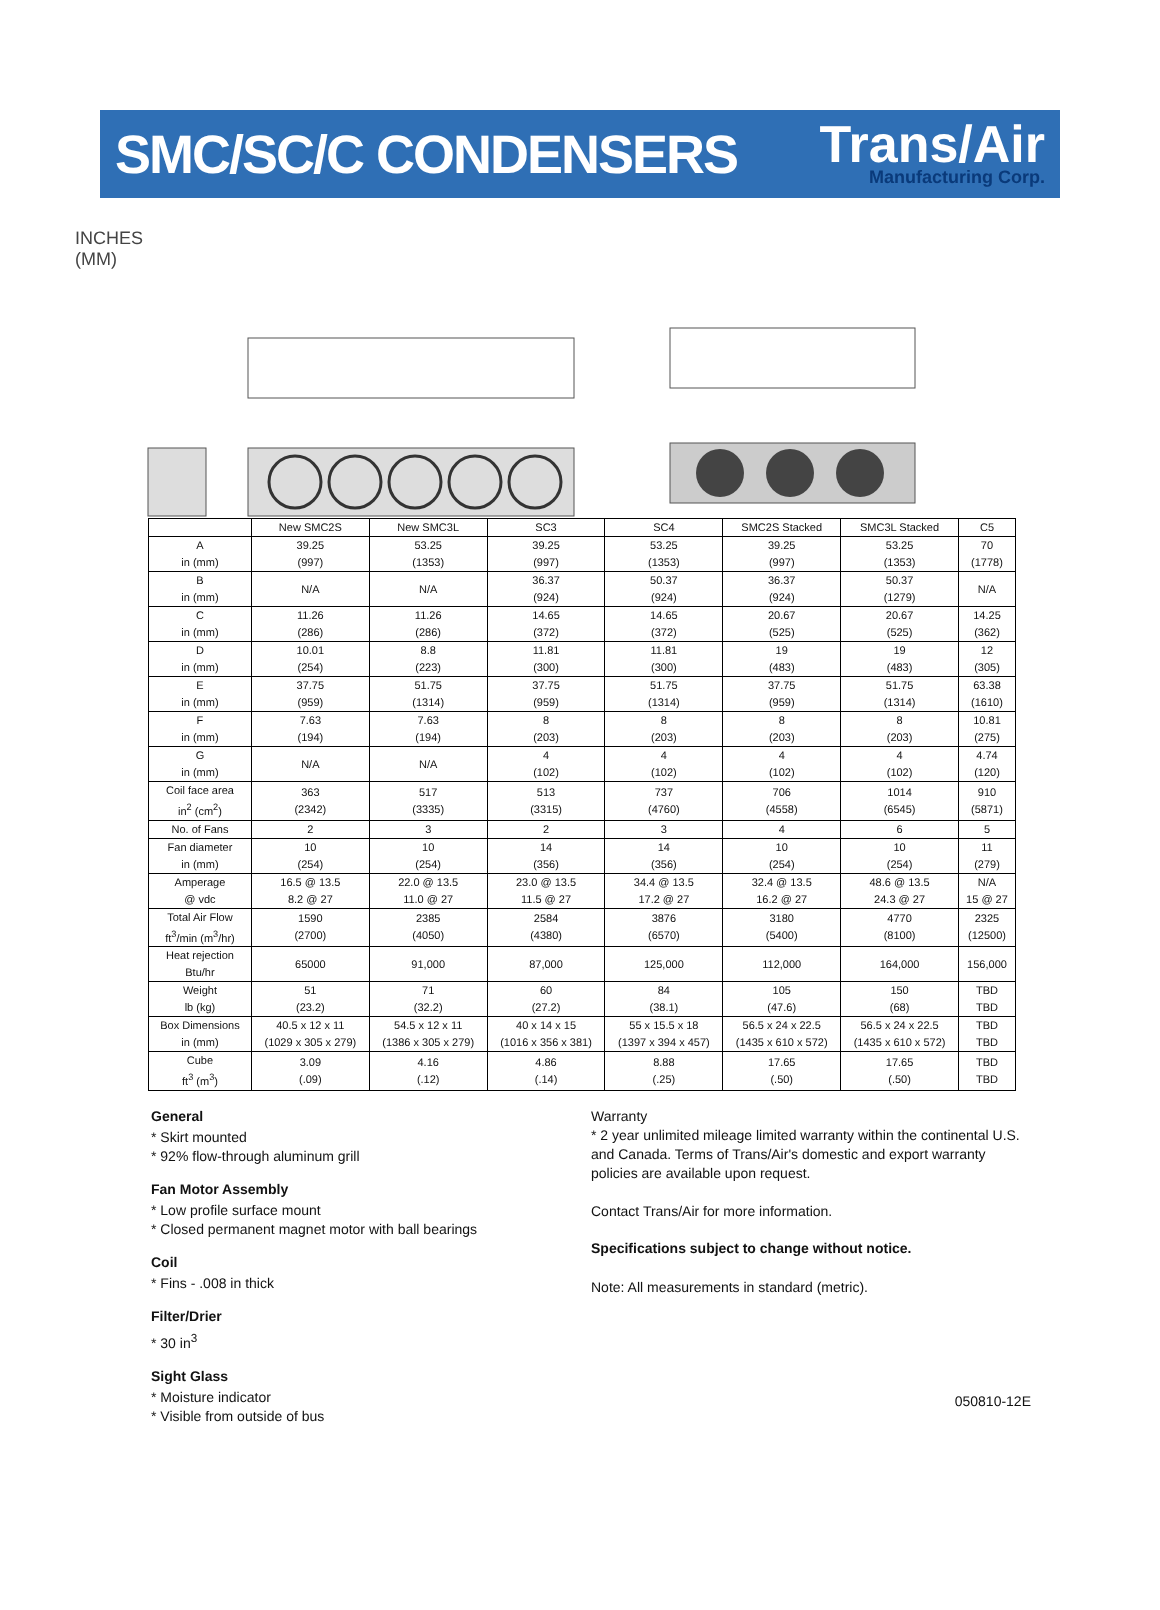SMC/SC/C CONDENSERS
Trans/Air
Manufacturing Corp.
INCHES
(MM)
G B E F D A C
| | New SMC2S | New SMC3L | SC3 | SC4 | SMC2S Stacked | SMC3L Stacked | C5 |
| --- | --- | --- | --- | --- | --- | --- | --- |
| A in (mm) | 39.25 (997) | 53.25 (1353) | 39.25 (997) | 53.25 (1353) | 39.25 (997) | 53.25 (1353) | 70 (1778) |
| B in (mm) | N/A | N/A | 36.37 (924) | 50.37 (924) | 36.37 (924) | 50.37 (1279) | N/A |
| C in (mm) | 11.26 (286) | 11.26 (286) | 14.65 (372) | 14.65 (372) | 20.67 (525) | 20.67 (525) | 14.25 (362) |
| D in (mm) | 10.01 (254) | 8.8 (223) | 11.81 (300) | 11.81 (300) | 19 (483) | 19 (483) | 12 (305) |
| E in (mm) | 37.75 (959) | 51.75 (1314) | 37.75 (959) | 51.75 (1314) | 37.75 (959) | 51.75 (1314) | 63.38 (1610) |
| F in (mm) | 7.63 (194) | 7.63 (194) | 8 (203) | 8 (203) | 8 (203) | 8 (203) | 10.81 (275) |
| G in (mm) | N/A | N/A | 4 (102) | 4 (102) | 4 (102) | 4 (102) | 4.74 (120) |
| Coil face area in<sup>2</sup> (cm<sup>2</sup>) | 363 (2342) | 517 (3335) | 513 (3315) | 737 (4760) | 706 (4558) | 1014 (6545) | 910 (5871) |
| No. of Fans | 2 | 3 | 2 | 3 | 4 | 6 | 5 |
| Fan diameter in (mm) | 10 (254) | 10 (254) | 14 (356) | 14 (356) | 10 (254) | 10 (254) | 11 (279) |
| Amperage @ vdc | 16.5 @ 13.5 8.2 @ 27 | 22.0 @ 13.5 11.0 @ 27 | 23.0 @ 13.5 11.5 @ 27 | 34.4 @ 13.5 17.2 @ 27 | 32.4 @ 13.5 16.2 @ 27 | 48.6 @ 13.5 24.3 @ 27 | N/A 15 @ 27 |
| Total Air Flow ft<sup>3</sup>/min (m<sup>3</sup>/hr) | 1590 (2700) | 2385 (4050) | 2584 (4380) | 3876 (6570) | 3180 (5400) | 4770 (8100) | 2325 (12500) |
| Heat rejection Btu/hr | 65000 | 91,000 | 87,000 | 125,000 | 112,000 | 164,000 | 156,000 |
| Weight lb (kg) | 51 (23.2) | 71 (32.2) | 60 (27.2) | 84 (38.1) | 105 (47.6) | 150 (68) | TBD TBD |
| Box Dimensions in (mm) | 40.5 x 12 x 11 (1029 x 305 x 279) | 54.5 x 12 x 11 (1386 x 305 x 279) | 40 x 14 x 15 (1016 x 356 x 381) | 55 x 15.5 x 18 (1397 x 394 x 457) | 56.5 x 24 x 22.5 (1435 x 610 x 572) | 56.5 x 24 x 22.5 (1435 x 610 x 572) | TBD TBD |
| Cube ft<sup>3</sup> (m<sup>3</sup>) | 3.09 (.09) | 4.16 (.12) | 4.86 (.14) | 8.88 (.25) | 17.65 (.50) | 17.65 (.50) | TBD TBD |
General
* Skirt mounted
* 92% flow-through aluminum grill
Fan Motor Assembly
* Low profile surface mount
* Closed permanent magnet motor with ball bearings
Coil
* Fins - .008 in thick
Filter/Drier
* 30 in<sup>3</sup>
Sight Glass
* Moisture indicator
* Visible from outside of bus
Warranty
* 2 year unlimited mileage limited warranty within the continental U.S. and Canada. Terms of Trans/Air's domestic and export warranty policies are available upon request.
Contact Trans/Air for more information.
Specifications subject to change without notice.
Note: All measurements in standard (metric).
050810-12E